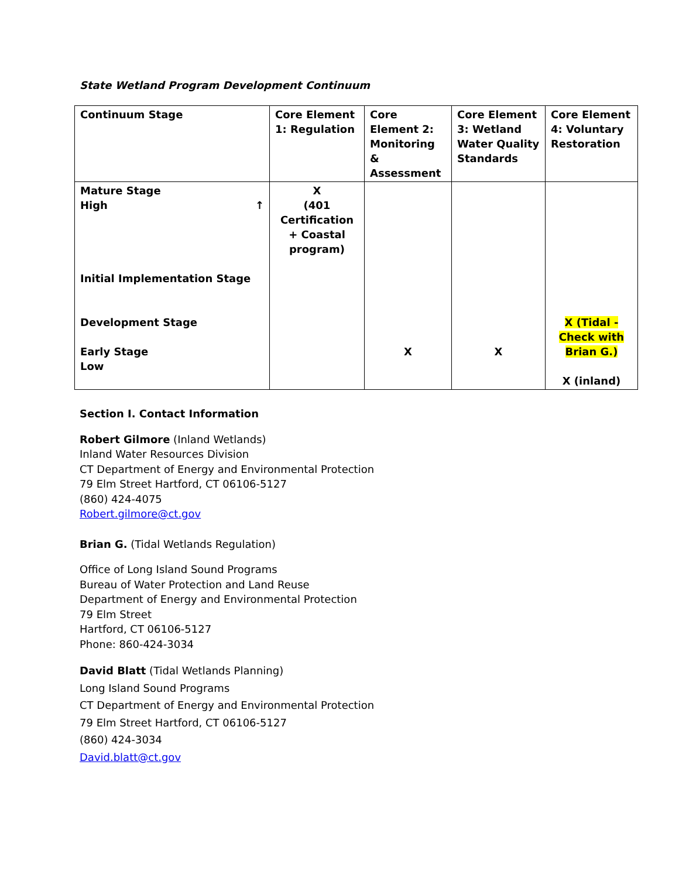State Wetland Program Development Continuum
| Continuum Stage | Core Element 1: Regulation | Core Element 2: Monitoring & Assessment | Core Element 3: Wetland Water Quality Standards | Core Element 4: Voluntary Restoration |
| --- | --- | --- | --- | --- |
| Mature Stage High ↑ Initial Implementation Stage Development Stage Early Stage Low | X (401 Certification + Coastal program) | X | X | X (Tidal - Check with Brian G.) X (inland) |
Section I. Contact Information
Robert Gilmore (Inland Wetlands)
Inland Water Resources Division
CT Department of Energy and Environmental Protection
79 Elm Street Hartford, CT 06106-5127
(860) 424-4075
Robert.gilmore@ct.gov
Brian G. (Tidal Wetlands Regulation)
Office of Long Island Sound Programs
Bureau of Water Protection and Land Reuse
Department of Energy and Environmental Protection
79 Elm Street
Hartford, CT 06106-5127
Phone: 860-424-3034
David Blatt (Tidal Wetlands Planning)
Long Island Sound Programs
CT Department of Energy and Environmental Protection
79 Elm Street Hartford, CT 06106-5127
(860) 424-3034
David.blatt@ct.gov